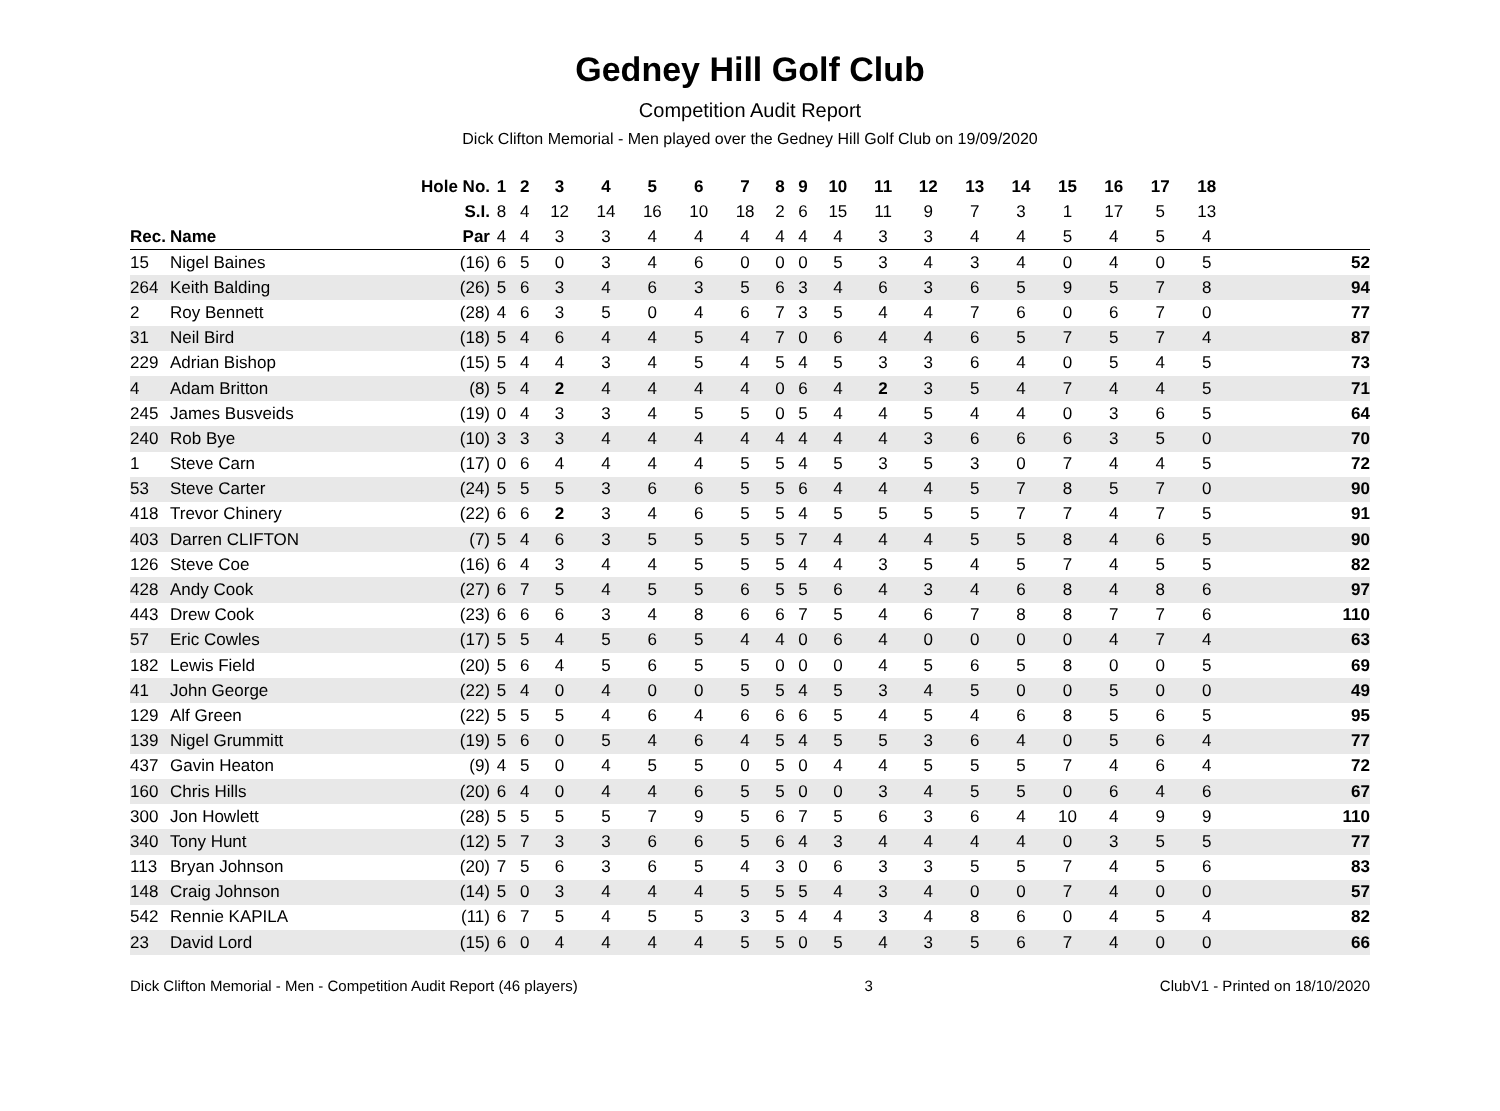Gedney Hill Golf Club
Competition Audit Report
Dick Clifton Memorial - Men played over the Gedney Hill Golf Club on 19/09/2020
| | | Hole No. | 1 | 2 | 3 | 4 | 5 | 6 | 7 | 8 | 9 | 10 | 11 | 12 | 13 | 14 | 15 | 16 | 17 | 18 | |
| --- | --- | --- | --- | --- | --- | --- | --- | --- | --- | --- | --- | --- | --- | --- | --- | --- | --- | --- | --- | --- | --- |
| | | S.I. | 8 | 4 | 12 | 14 | 16 | 10 | 18 | 2 | 6 | 15 | 11 | 9 | 7 | 3 | 1 | 17 | 5 | 13 | |
| Rec. | Name | Par | 4 | 4 | 3 | 3 | 4 | 4 | 4 | 4 | 4 | 4 | 3 | 3 | 4 | 4 | 5 | 4 | 5 | 4 | |
| 15 | Nigel Baines | (16) | 6 | 5 | 0 | 3 | 4 | 6 | 0 | 0 | 0 | 5 | 3 | 4 | 3 | 4 | 0 | 4 | 0 | 5 | 52 |
| 264 | Keith Balding | (26) | 5 | 6 | 3 | 4 | 6 | 3 | 5 | 6 | 3 | 4 | 6 | 3 | 6 | 5 | 9 | 5 | 7 | 8 | 94 |
| 2 | Roy Bennett | (28) | 4 | 6 | 3 | 5 | 0 | 4 | 6 | 7 | 3 | 5 | 4 | 4 | 7 | 6 | 0 | 6 | 7 | 0 | 77 |
| 31 | Neil Bird | (18) | 5 | 4 | 6 | 4 | 4 | 5 | 4 | 7 | 0 | 6 | 4 | 4 | 6 | 5 | 7 | 5 | 7 | 4 | 87 |
| 229 | Adrian Bishop | (15) | 5 | 4 | 4 | 3 | 4 | 5 | 4 | 5 | 4 | 5 | 3 | 3 | 6 | 4 | 0 | 5 | 4 | 5 | 73 |
| 4 | Adam Britton | (8) | 5 | 4 | 2 | 4 | 4 | 4 | 4 | 0 | 6 | 4 | 2 | 3 | 5 | 4 | 7 | 4 | 4 | 5 | 71 |
| 245 | James Busveids | (19) | 0 | 4 | 3 | 3 | 4 | 5 | 5 | 0 | 5 | 4 | 4 | 5 | 4 | 4 | 0 | 3 | 6 | 5 | 64 |
| 240 | Rob Bye | (10) | 3 | 3 | 3 | 4 | 4 | 4 | 4 | 4 | 4 | 4 | 4 | 3 | 6 | 6 | 6 | 3 | 5 | 0 | 70 |
| 1 | Steve Carn | (17) | 0 | 6 | 4 | 4 | 4 | 4 | 5 | 5 | 4 | 5 | 3 | 5 | 3 | 0 | 7 | 4 | 4 | 5 | 72 |
| 53 | Steve Carter | (24) | 5 | 5 | 5 | 3 | 6 | 6 | 5 | 5 | 6 | 4 | 4 | 4 | 5 | 7 | 8 | 5 | 7 | 0 | 90 |
| 418 | Trevor Chinery | (22) | 6 | 6 | 2 | 3 | 4 | 6 | 5 | 5 | 4 | 5 | 5 | 5 | 5 | 7 | 7 | 4 | 7 | 5 | 91 |
| 403 | Darren CLIFTON | (7) | 5 | 4 | 6 | 3 | 5 | 5 | 5 | 5 | 7 | 4 | 4 | 4 | 5 | 5 | 8 | 4 | 6 | 5 | 90 |
| 126 | Steve Coe | (16) | 6 | 4 | 3 | 4 | 4 | 5 | 5 | 5 | 4 | 4 | 3 | 5 | 4 | 5 | 7 | 4 | 5 | 5 | 82 |
| 428 | Andy Cook | (27) | 6 | 7 | 5 | 4 | 5 | 5 | 6 | 5 | 5 | 6 | 4 | 3 | 4 | 6 | 8 | 4 | 8 | 6 | 97 |
| 443 | Drew Cook | (23) | 6 | 6 | 6 | 3 | 4 | 8 | 6 | 6 | 7 | 5 | 4 | 6 | 7 | 8 | 8 | 7 | 7 | 6 | 110 |
| 57 | Eric Cowles | (17) | 5 | 5 | 4 | 5 | 6 | 5 | 4 | 4 | 0 | 6 | 4 | 0 | 0 | 0 | 0 | 4 | 7 | 4 | 63 |
| 182 | Lewis Field | (20) | 5 | 6 | 4 | 5 | 6 | 5 | 5 | 0 | 0 | 0 | 4 | 5 | 6 | 5 | 8 | 0 | 0 | 5 | 69 |
| 41 | John George | (22) | 5 | 4 | 0 | 4 | 0 | 0 | 5 | 5 | 4 | 5 | 3 | 4 | 5 | 0 | 0 | 5 | 0 | 0 | 49 |
| 129 | Alf Green | (22) | 5 | 5 | 5 | 4 | 6 | 4 | 6 | 6 | 6 | 5 | 4 | 5 | 4 | 6 | 8 | 5 | 6 | 5 | 95 |
| 139 | Nigel Grummitt | (19) | 5 | 6 | 0 | 5 | 4 | 6 | 4 | 5 | 4 | 5 | 5 | 3 | 6 | 4 | 0 | 5 | 6 | 4 | 77 |
| 437 | Gavin Heaton | (9) | 4 | 5 | 0 | 4 | 5 | 5 | 0 | 5 | 0 | 4 | 4 | 5 | 5 | 5 | 7 | 4 | 6 | 4 | 72 |
| 160 | Chris Hills | (20) | 6 | 4 | 0 | 4 | 4 | 6 | 5 | 5 | 0 | 0 | 3 | 4 | 5 | 5 | 0 | 6 | 4 | 6 | 67 |
| 300 | Jon Howlett | (28) | 5 | 5 | 5 | 5 | 7 | 9 | 5 | 6 | 7 | 5 | 6 | 3 | 6 | 4 | 10 | 4 | 9 | 9 | 110 |
| 340 | Tony Hunt | (12) | 5 | 7 | 3 | 3 | 6 | 6 | 5 | 6 | 4 | 3 | 4 | 4 | 4 | 4 | 0 | 3 | 5 | 5 | 77 |
| 113 | Bryan Johnson | (20) | 7 | 5 | 6 | 3 | 6 | 5 | 4 | 3 | 0 | 6 | 3 | 3 | 5 | 5 | 7 | 4 | 5 | 6 | 83 |
| 148 | Craig Johnson | (14) | 5 | 0 | 3 | 4 | 4 | 4 | 5 | 5 | 5 | 4 | 3 | 4 | 0 | 0 | 7 | 4 | 0 | 0 | 57 |
| 542 | Rennie KAPILA | (11) | 6 | 7 | 5 | 4 | 5 | 5 | 3 | 5 | 4 | 4 | 3 | 4 | 8 | 6 | 0 | 4 | 5 | 4 | 82 |
| 23 | David Lord | (15) | 6 | 0 | 4 | 4 | 4 | 4 | 5 | 5 | 0 | 5 | 4 | 3 | 5 | 6 | 7 | 4 | 0 | 0 | 66 |
Dick Clifton Memorial - Men - Competition Audit Report (46 players) 3 ClubV1 - Printed on 18/10/2020